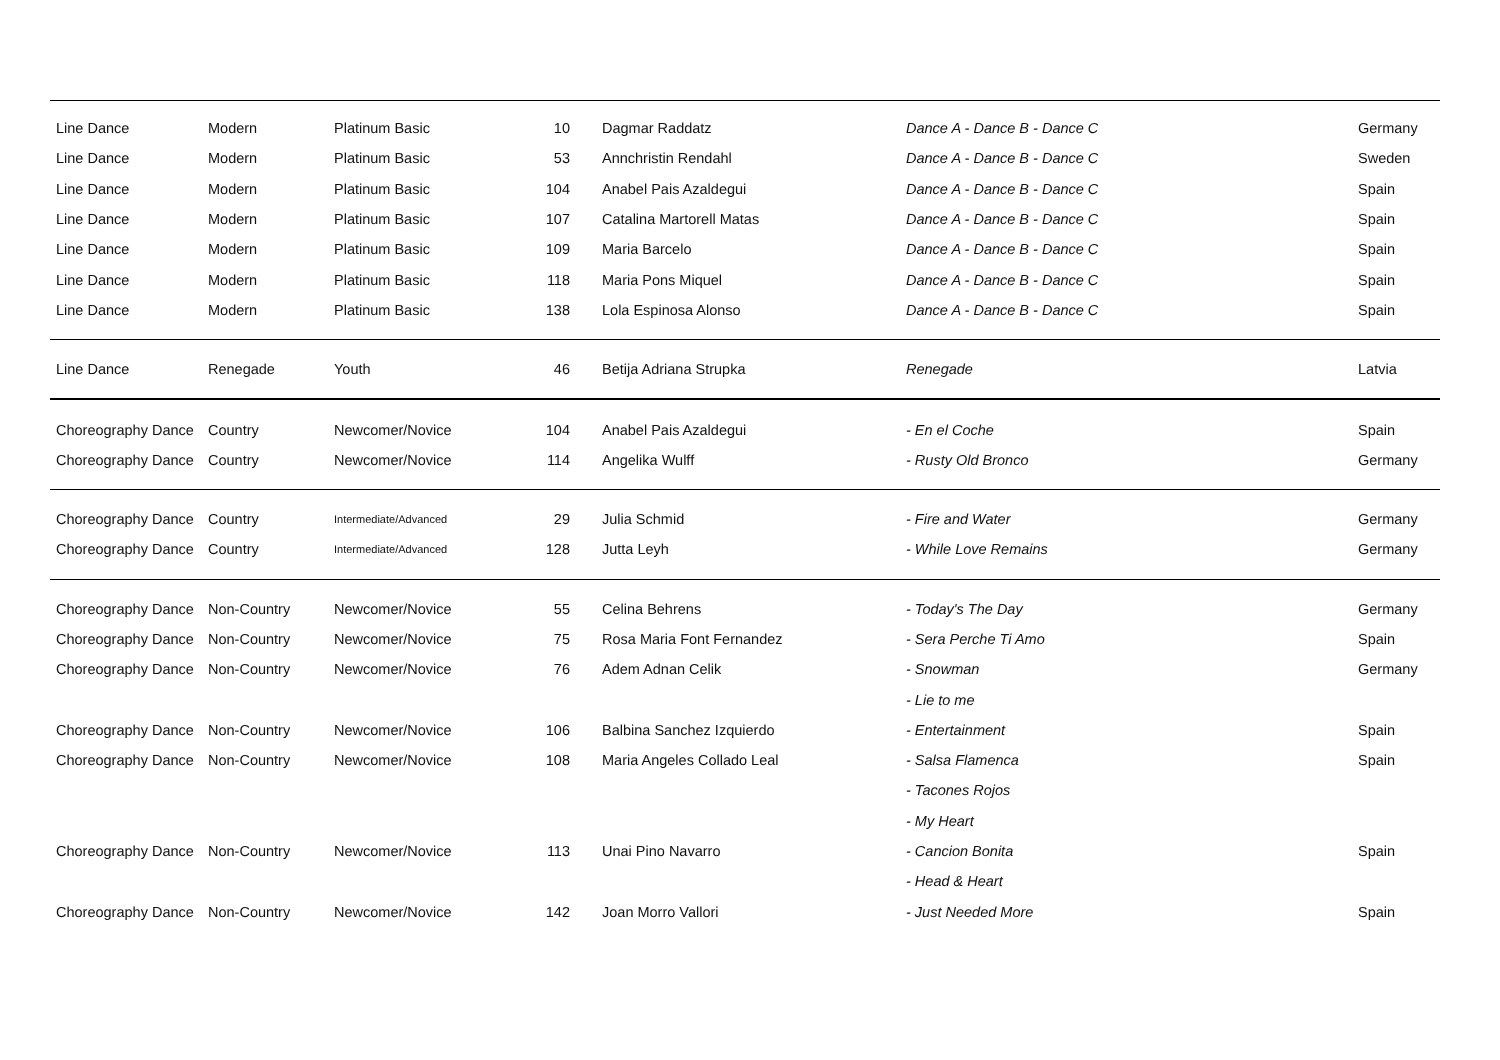| Line Dance | Modern | Platinum Basic | 10 | Dagmar Raddatz | Dance A - Dance B - Dance C | Germany |
| Line Dance | Modern | Platinum Basic | 53 | Annchristin Rendahl | Dance A - Dance B - Dance C | Sweden |
| Line Dance | Modern | Platinum Basic | 104 | Anabel Pais Azaldegui | Dance A - Dance B - Dance C | Spain |
| Line Dance | Modern | Platinum Basic | 107 | Catalina Martorell Matas | Dance A - Dance B - Dance C | Spain |
| Line Dance | Modern | Platinum Basic | 109 | Maria Barcelo | Dance A - Dance B - Dance C | Spain |
| Line Dance | Modern | Platinum Basic | 118 | Maria Pons Miquel | Dance A - Dance B - Dance C | Spain |
| Line Dance | Modern | Platinum Basic | 138 | Lola Espinosa Alonso | Dance A - Dance B - Dance C | Spain |
| Line Dance | Renegade | Youth | 46 | Betija Adriana Strupka | Renegade | Latvia |
| Choreography Dance | Country | Newcomer/Novice | 104 | Anabel Pais Azaldegui | - En el Coche | Spain |
| Choreography Dance | Country | Newcomer/Novice | 114 | Angelika Wulff | - Rusty Old Bronco | Germany |
| Choreography Dance | Country | Intermediate/Advanced | 29 | Julia Schmid | - Fire and Water | Germany |
| Choreography Dance | Country | Intermediate/Advanced | 128 | Jutta Leyh | - While Love Remains | Germany |
| Choreography Dance | Non-Country | Newcomer/Novice | 55 | Celina Behrens | - Today's The Day | Germany |
| Choreography Dance | Non-Country | Newcomer/Novice | 75 | Rosa Maria Font Fernandez | - Sera Perche Ti Amo | Spain |
| Choreography Dance | Non-Country | Newcomer/Novice | 76 | Adem Adnan Celik | - Snowman | Germany |
| | | | | | - Lie to me | |
| Choreography Dance | Non-Country | Newcomer/Novice | 106 | Balbina Sanchez Izquierdo | - Entertainment | Spain |
| Choreography Dance | Non-Country | Newcomer/Novice | 108 | Maria Angeles Collado Leal | - Salsa Flamenca | Spain |
| | | | | | - Tacones Rojos | |
| | | | | | - My Heart | |
| Choreography Dance | Non-Country | Newcomer/Novice | 113 | Unai Pino Navarro | - Cancion Bonita | Spain |
| | | | | | - Head & Heart | |
| Choreography Dance | Non-Country | Newcomer/Novice | 142 | Joan Morro Vallori | - Just Needed More | Spain |